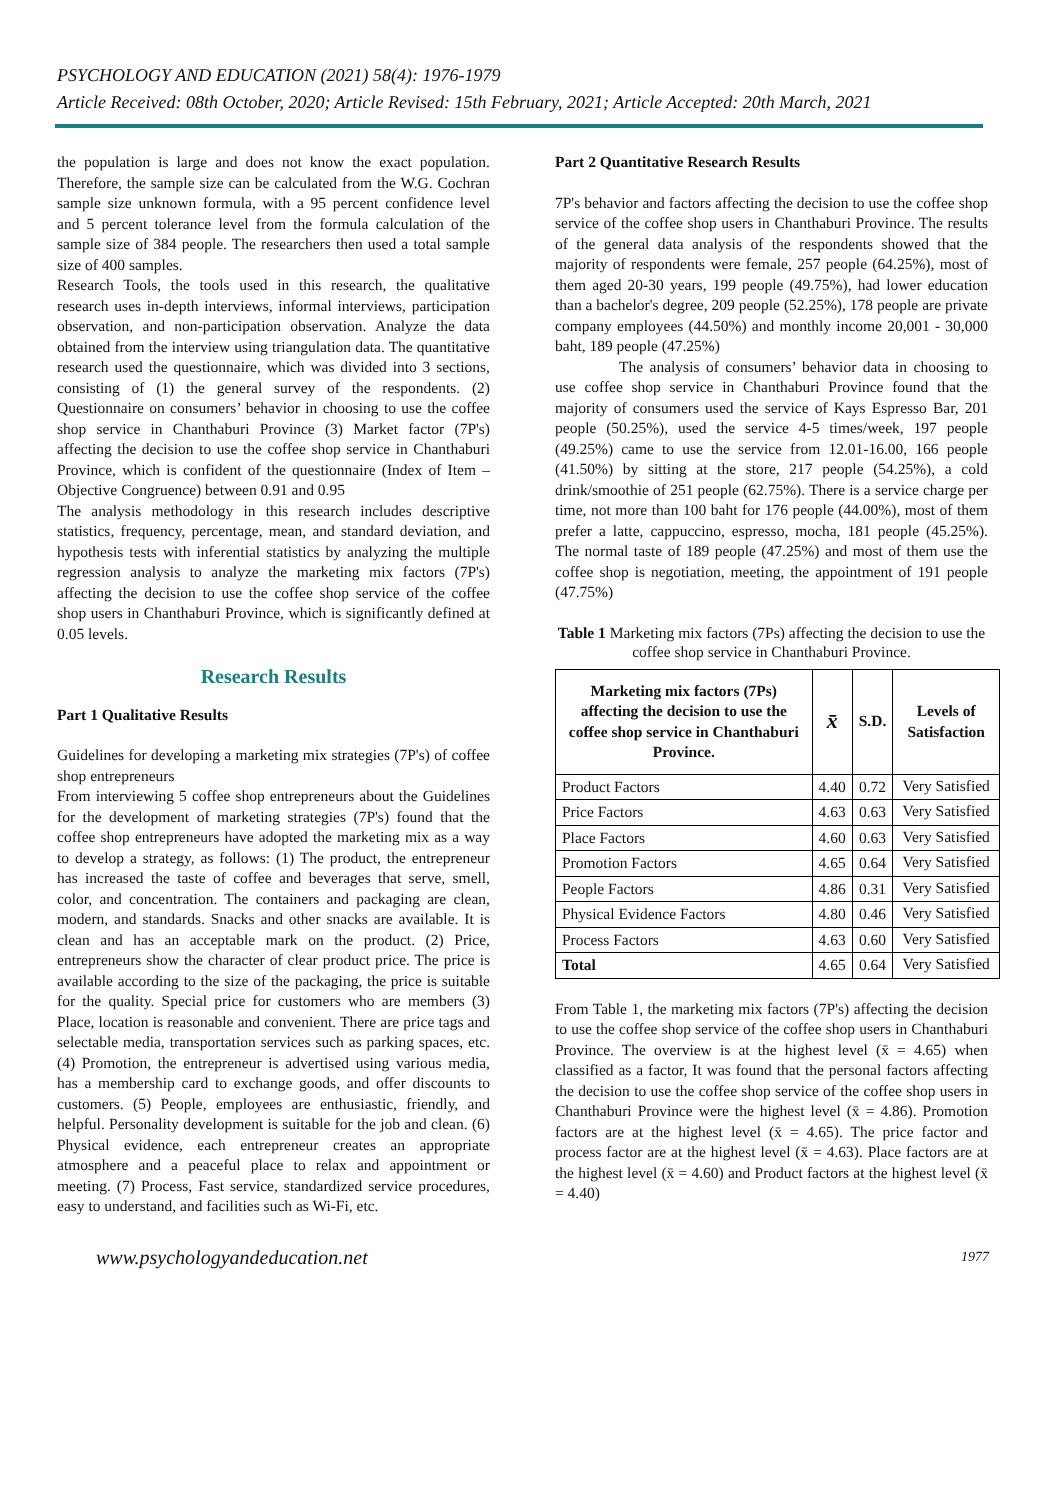PSYCHOLOGY AND EDUCATION (2021) 58(4): 1976-1979
Article Received: 08th October, 2020; Article Revised: 15th February, 2021; Article Accepted: 20th March, 2021
the population is large and does not know the exact population. Therefore, the sample size can be calculated from the W.G. Cochran sample size unknown formula, with a 95 percent confidence level and 5 percent tolerance level from the formula calculation of the sample size of 384 people. The researchers then used a total sample size of 400 samples.
Research Tools, the tools used in this research, the qualitative research uses in-depth interviews, informal interviews, participation observation, and non-participation observation. Analyze the data obtained from the interview using triangulation data. The quantitative research used the questionnaire, which was divided into 3 sections, consisting of (1) the general survey of the respondents. (2) Questionnaire on consumers’ behavior in choosing to use the coffee shop service in Chanthaburi Province (3) Market factor (7P's) affecting the decision to use the coffee shop service in Chanthaburi Province, which is confident of the questionnaire (Index of Item – Objective Congruence) between 0.91 and 0.95
The analysis methodology in this research includes descriptive statistics, frequency, percentage, mean, and standard deviation, and hypothesis tests with inferential statistics by analyzing the multiple regression analysis to analyze the marketing mix factors (7P's) affecting the decision to use the coffee shop service of the coffee shop users in Chanthaburi Province, which is significantly defined at 0.05 levels.
Research Results
Part 1 Qualitative Results
Guidelines for developing a marketing mix strategies (7P's) of coffee shop entrepreneurs
From interviewing 5 coffee shop entrepreneurs about the Guidelines for the development of marketing strategies (7P's) found that the coffee shop entrepreneurs have adopted the marketing mix as a way to develop a strategy, as follows: (1) The product, the entrepreneur has increased the taste of coffee and beverages that serve, smell, color, and concentration. The containers and packaging are clean, modern, and standards. Snacks and other snacks are available. It is clean and has an acceptable mark on the product. (2) Price, entrepreneurs show the character of clear product price. The price is available according to the size of the packaging, the price is suitable for the quality. Special price for customers who are members (3) Place, location is reasonable and convenient. There are price tags and selectable media, transportation services such as parking spaces, etc. (4) Promotion, the entrepreneur is advertised using various media, has a membership card to exchange goods, and offer discounts to customers. (5) People, employees are enthusiastic, friendly, and helpful. Personality development is suitable for the job and clean. (6) Physical evidence, each entrepreneur creates an appropriate atmosphere and a peaceful place to relax and appointment or meeting. (7) Process, Fast service, standardized service procedures, easy to understand, and facilities such as Wi-Fi, etc.
Part 2 Quantitative Research Results
7P's behavior and factors affecting the decision to use the coffee shop service of the coffee shop users in Chanthaburi Province. The results of the general data analysis of the respondents showed that the majority of respondents were female, 257 people (64.25%), most of them aged 20-30 years, 199 people (49.75%), had lower education than a bachelor's degree, 209 people (52.25%), 178 people are private company employees (44.50%) and monthly income 20,001 - 30,000 baht, 189 people (47.25%)
The analysis of consumers’ behavior data in choosing to use coffee shop service in Chanthaburi Province found that the majority of consumers used the service of Kays Espresso Bar, 201 people (50.25%), used the service 4-5 times/week, 197 people (49.25%) came to use the service from 12.01-16.00, 166 people (41.50%) by sitting at the store, 217 people (54.25%), a cold drink/smoothie of 251 people (62.75%). There is a service charge per time, not more than 100 baht for 176 people (44.00%), most of them prefer a latte, cappuccino, espresso, mocha, 181 people (45.25%). The normal taste of 189 people (47.25%) and most of them use the coffee shop is negotiation, meeting, the appointment of 191 people (47.75%)
Table 1 Marketing mix factors (7Ps) affecting the decision to use the coffee shop service in Chanthaburi Province.
| Marketing mix factors (7Ps) affecting the decision to use the coffee shop service in Chanthaburi Province. | x̄ | S.D. | Levels of Satisfaction |
| --- | --- | --- | --- |
| Product Factors | 4.40 | 0.72 | Very Satisfied |
| Price Factors | 4.63 | 0.63 | Very Satisfied |
| Place Factors | 4.60 | 0.63 | Very Satisfied |
| Promotion Factors | 4.65 | 0.64 | Very Satisfied |
| People Factors | 4.86 | 0.31 | Very Satisfied |
| Physical Evidence Factors | 4.80 | 0.46 | Very Satisfied |
| Process Factors | 4.63 | 0.60 | Very Satisfied |
| Total | 4.65 | 0.64 | Very Satisfied |
From Table 1, the marketing mix factors (7P's) affecting the decision to use the coffee shop service of the coffee shop users in Chanthaburi Province. The overview is at the highest level (x̄ = 4.65) when classified as a factor, It was found that the personal factors affecting the decision to use the coffee shop service of the coffee shop users in Chanthaburi Province were the highest level (x̄ = 4.86). Promotion factors are at the highest level (x̄ = 4.65). The price factor and process factor are at the highest level (x̄ = 4.63). Place factors are at the highest level (x̄ = 4.60) and Product factors at the highest level (x̄ = 4.40)
www.psychologyandeducation.net 1977